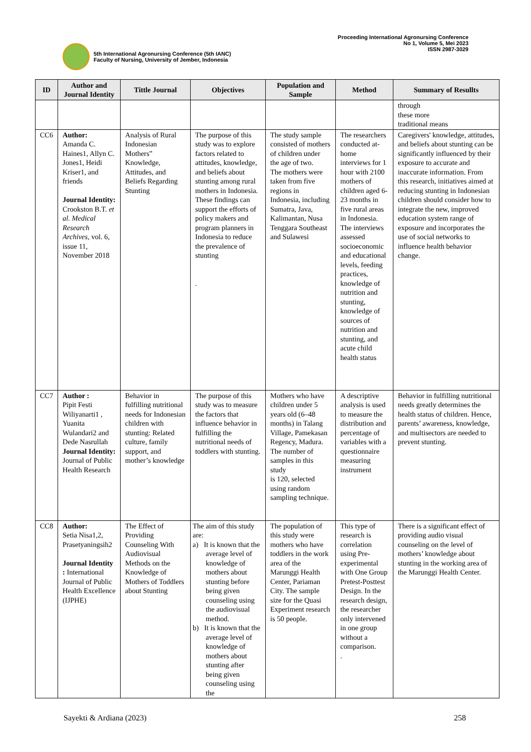5th International Agronursing Conference (5th IANC)
Faculty of Nursing, University of Jember, Indonesia
Proceeding International Agronursing Conference
No 1, Volume 5, Mei 2023
ISSN 2987-3029
| ID | Author and Journal Identity | Tittle Journal | Objectives | Population and Sample | Method | Summary of Resullts |
| --- | --- | --- | --- | --- | --- | --- |
| | | | | | | through these more traditional means |
| CC6 | Author: Amanda C. Haines1, Allyn C. Jones1, Heidi Kriser1, and friends Journal Identity: Crookston B.T. et al. Medical Research Archives, vol. 6, issue 11, November 2018 | Analysis of Rural Indonesian Mothers‟ Knowledge, Attitudes, and Beliefs Regarding Stunting | The purpose of this study was to explore factors related to attitudes, knowledge, and beliefs about stunting among rural mothers in Indonesia. These findings can support the efforts of policy makers and program planners in Indonesia to reduce the prevalence of stunting . | The study sample consisted of mothers of children under the age of two. The mothers were taken from five regions in Indonesia, including Sumatra, Java, Kalimantan, Nusa Tenggara Southeast and Sulawesi | The researchers conducted at-home interviews for 1 hour with 2100 mothers of children aged 6-23 months in five rural areas in Indonesia. The interviews assessed socioeconomic and educational levels, feeding practices, knowledge of nutrition and stunting, knowledge of sources of nutrition and stunting, and acute child health status | Caregivers' knowledge, attitudes, and beliefs about stunting can be significantly influenced by their exposure to accurate and inaccurate information. From this research, initiatives aimed at reducing stunting in Indonesian children should consider how to integrate the new, improved education system range of exposure and incorporates the use of social networks to influence health behavior change. |
| CC7 | Author : Pipit Festi Wiliyanarti1 , Yuanita Wulandari2 and Dede Nasrullah Journal Identity: Journal of Public Health Research | Behavior in fulfilling nutritional needs for Indonesian children with stunting: Related culture, family support, and mother’s knowledge | The purpose of this study was to measure the factors that influence behavior in fulfilling the nutritional needs of toddlers with stunting. | Mothers who have children under 5 years old (6–48 months) in Talang Village, Pamekasan Regency, Madura. The number of samples in this study is 120, selected using random sampling technique. | A descriptive analysis is used to measure the distribution and percentage of variables with a questionnaire measuring instrument | Behavior in fulfilling nutritional needs greatly determines the health status of children. Hence, parents’ awareness, knowledge, and multisectors are needed to prevent stunting. |
| CC8 | Author: Setia Nisa1,2, Prasetyaningsih2 Journal Identity : International Journal of Public Health Excellence (IJPHE) | The Effect of Providing Counseling With Audiovisual Methods on the Knowledge of Mothers of Toddlers about Stunting | The aim of this study are: a) It is known that the average level of knowledge of mothers about stunting before being given counseling using the audiovisual method. b) It is known that the average level of knowledge of mothers about stunting after being given counseling using the | The population of this study were mothers who have toddlers in the work area of the Marunggi Health Center, Pariaman City. The sample size for the Quasi Experiment research is 50 people. | This type of research is correlation using Pre-experimental with One Group Pretest-Posttest Design. In the research design, the researcher only intervened in one group without a comparison. . | There is a significant effect of providing audio visual counseling on the level of mothers’ knowledge about stunting in the working area of the Marunggi Health Center. |
Sayekti & Ardiana (2023) 258